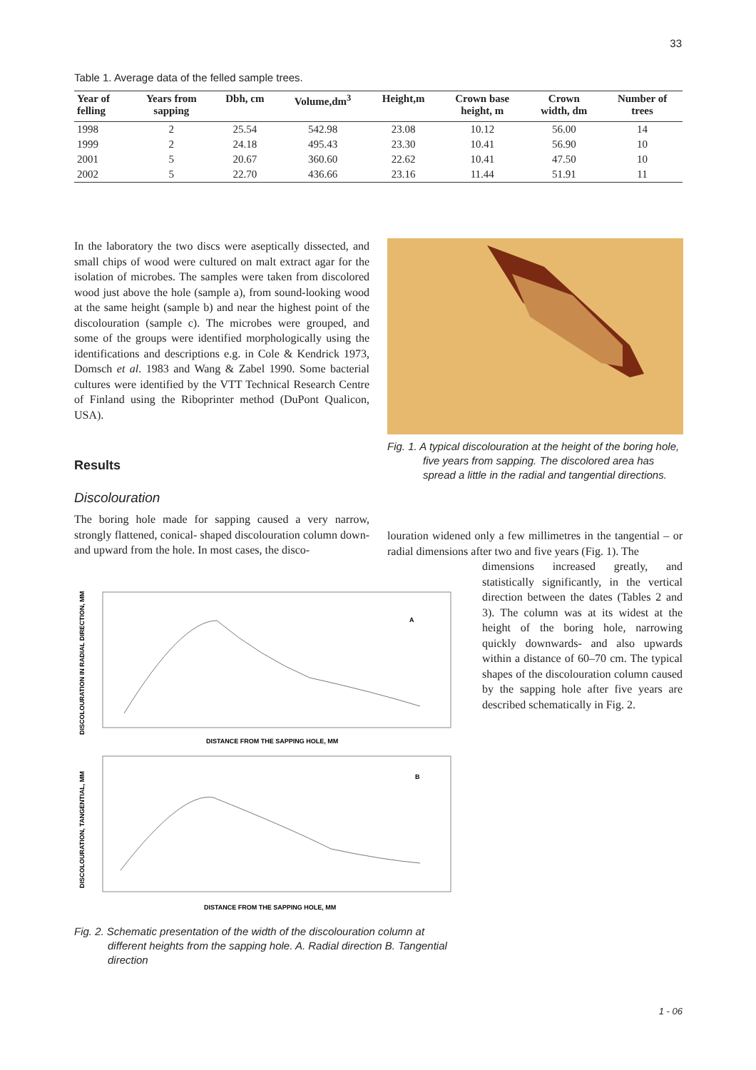33
Table 1. Average data of the felled sample trees.
| Year of felling | Years from sapping | Dbh, cm | Volume,dm<sup>3</sup> | Height,m | Crown base height, m | Crown width, dm | Number of trees |
| --- | --- | --- | --- | --- | --- | --- | --- |
| 1998 | 2 | 25.54 | 542.98 | 23.08 | 10.12 | 56.00 | 14 |
| 1999 | 2 | 24.18 | 495.43 | 23.30 | 10.41 | 56.90 | 10 |
| 2001 | 5 | 20.67 | 360.60 | 22.62 | 10.41 | 47.50 | 10 |
| 2002 | 5 | 22.70 | 436.66 | 23.16 | 11.44 | 51.91 | 11 |
In the laboratory the two discs were aseptically dissected, and small chips of wood were cultured on malt extract agar for the isolation of microbes. The samples were taken from discolored wood just above the hole (sample a), from sound-looking wood at the same height (sample b) and near the highest point of the discolouration (sample c). The microbes were grouped, and some of the groups were identified morphologically using the identifications and descriptions e.g. in Cole & Kendrick 1973, Domsch et al. 1983 and Wang & Zabel 1990. Some bacterial cultures were identified by the VTT Technical Research Centre of Finland using the Riboprinter method (DuPont Qualicon, USA).
Results
Discolouration
The boring hole made for sapping caused a very narrow, strongly flattened, conical- shaped discolouration column down- and upward from the hole. In most cases, the disco-
Fig. 1. A typical discolouration at the height of the boring hole, five years from sapping. The discolored area has spread a little in the radial and tangential directions.
louration widened only a few millimetres in the tangential – or radial dimensions after two and five years (Fig. 1). The
dimensions increased greatly, and statistically significantly, in the vertical direction between the dates (Tables 2 and 3). The column was at its widest at the height of the boring hole, narrowing quickly downwards- and also upwards within a distance of 60–70 cm. The typical shapes of the discolouration column caused by the sapping hole after five years are described schematically in Fig. 2.
A
DISTANCE FROM THE SAPPING HOLE, MM
DISCOLOURATION IN RADIAL DIRECTION, MM
B
DISTANCE FROM THE SAPPING HOLE, MM
DISCOLOURATION, TANGENTIAL, MM
Fig. 2. Schematic presentation of the width of the discolouration column at different heights from the sapping hole. A. Radial direction B. Tangential direction
1 - 06